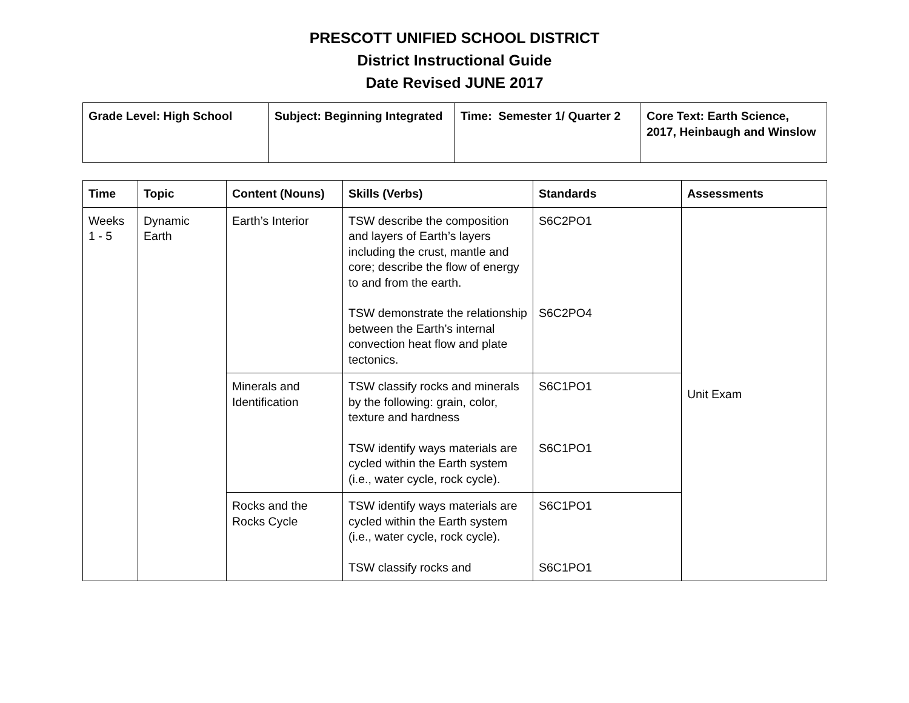PRESCOTT UNIFIED SCHOOL DISTRICT
District Instructional Guide
Date Revised JUNE 2017
| Grade Level: High School | Subject: Beginning Integrated | Time: Semester 1/ Quarter 2 | Core Text: Earth Science, 2017, Heinbaugh and Winslow |
| Time | Topic | Content (Nouns) | Skills (Verbs) | Standards | Assessments |
| --- | --- | --- | --- | --- | --- |
| Weeks 1 - 5 | Dynamic Earth | Earth’s Interior | TSW describe the composition and layers of Earth’s layers including the crust, mantle and core; describe the flow of energy to and from the earth. TSW demonstrate the relationship between the Earth’s internal convection heat flow and plate tectonics. | S6C2PO1 S6C2PO4 | Unit Exam |
| | | Minerals and Identification | TSW classify rocks and minerals by the following: grain, color, texture and hardness TSW identify ways materials are cycled within the Earth system (i.e., water cycle, rock cycle). | S6C1PO1 S6C1PO1 | |
| | | Rocks and the Rocks Cycle | TSW identify ways materials are cycled within the Earth system (i.e., water cycle, rock cycle). TSW classify rocks and | S6C1PO1 S6C1PO1 | |